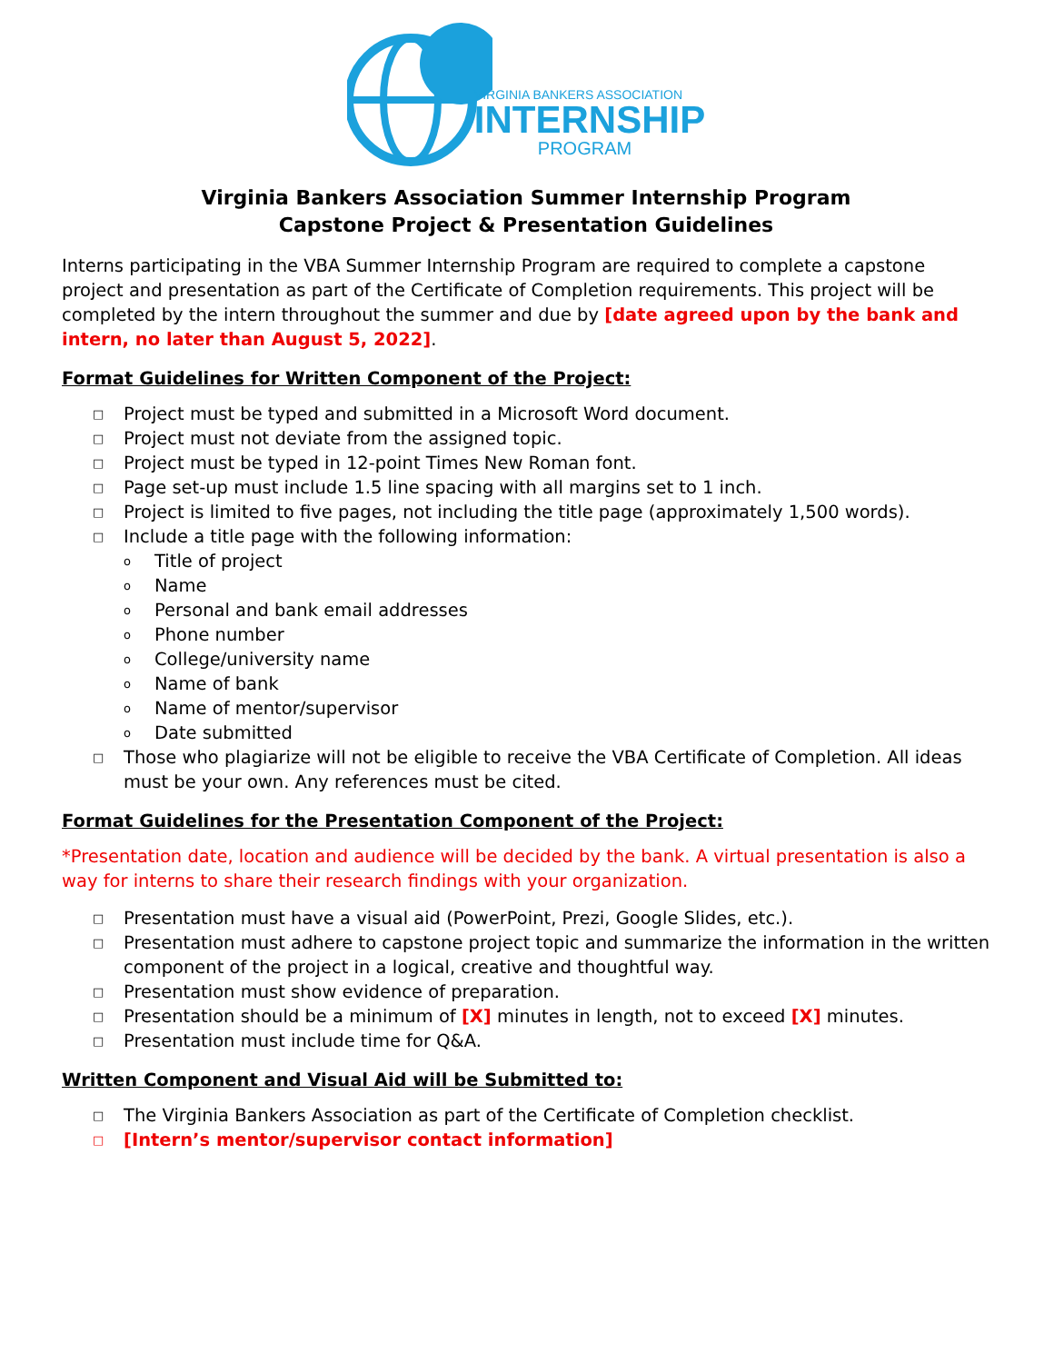VIRGINIA BANKERS ASSOCIATION
INTERNSHIP
PROGRAM
Virginia Bankers Association Summer Internship Program
Capstone Project & Presentation Guidelines
Interns participating in the VBA Summer Internship Program are required to complete a capstone project and presentation as part of the Certificate of Completion requirements. This project will be completed by the intern throughout the summer and due by [date agreed upon by the bank and intern, no later than August 5, 2022].
Format Guidelines for Written Component of the Project:
□ Project must be typed and submitted in a Microsoft Word document.
□ Project must not deviate from the assigned topic.
□ Project must be typed in 12-point Times New Roman font.
□ Page set-up must include 1.5 line spacing with all margins set to 1 inch.
□ Project is limited to five pages, not including the title page (approximately 1,500 words).
□ Include a title page with the following information:
o Title of project
o Name
o Personal and bank email addresses
o Phone number
o College/university name
o Name of bank
o Name of mentor/supervisor
o Date submitted
□ Those who plagiarize will not be eligible to receive the VBA Certificate of Completion. All ideas must be your own. Any references must be cited.
Format Guidelines for the Presentation Component of the Project:
*Presentation date, location and audience will be decided by the bank. A virtual presentation is also a way for interns to share their research findings with your organization.
□ Presentation must have a visual aid (PowerPoint, Prezi, Google Slides, etc.).
□ Presentation must adhere to capstone project topic and summarize the information in the written component of the project in a logical, creative and thoughtful way.
□ Presentation must show evidence of preparation.
□ Presentation should be a minimum of [X] minutes in length, not to exceed [X] minutes.
□ Presentation must include time for Q&A.
Written Component and Visual Aid will be Submitted to:
□ The Virginia Bankers Association as part of the Certificate of Completion checklist.
□ [Intern’s mentor/supervisor contact information]